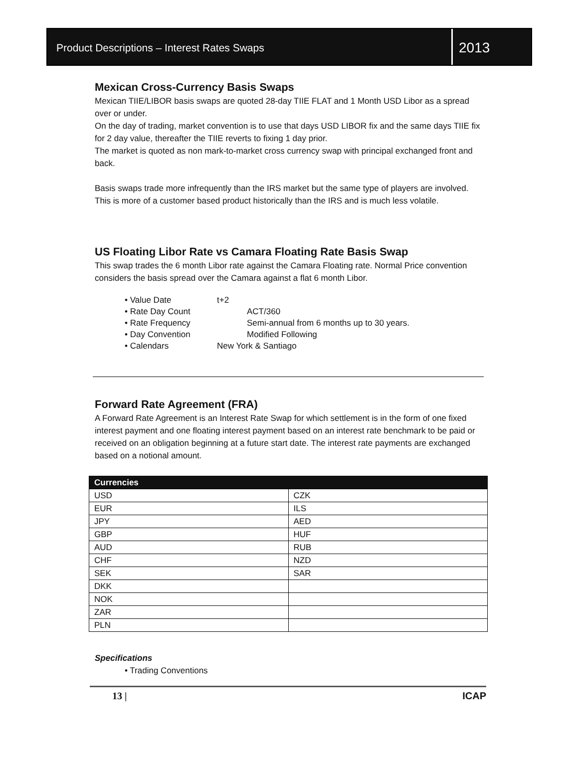Product Descriptions – Interest Rates Swaps
2013
Mexican Cross-Currency Basis Swaps
Mexican TIIE/LIBOR basis swaps are quoted 28-day TIIE FLAT and 1 Month USD Libor as a spread over or under.
On the day of trading, market convention is to use that days USD LIBOR fix and the same days TIIE fix for 2 day value, thereafter the TIIE reverts to fixing 1 day prior.
The market is quoted as non mark-to-market cross currency swap with principal exchanged front and back.
Basis swaps trade more infrequently than the IRS market but the same type of players are involved. This is more of a customer based product historically than the IRS and is much less volatile.
US Floating Libor Rate vs Camara Floating Rate Basis Swap
This swap trades the 6 month Libor rate against the Camara Floating rate. Normal Price convention considers the basis spread over the Camara against a flat 6 month Libor.
• Value Date t+2
• Rate Day Count ACT/360
• Rate Frequency Semi-annual from 6 months up to 30 years.
• Day Convention Modified Following
• Calendars New York & Santiago
Forward Rate Agreement (FRA)
A Forward Rate Agreement is an Interest Rate Swap for which settlement is in the form of one fixed interest payment and one floating interest payment based on an interest rate benchmark to be paid or received on an obligation beginning at a future start date. The interest rate payments are exchanged based on a notional amount.
| Currencies | |
| --- | --- |
| USD | CZK |
| EUR | ILS |
| JPY | AED |
| GBP | HUF |
| AUD | RUB |
| CHF | NZD |
| SEK | SAR |
| DKK | |
| NOK | |
| ZAR | |
| PLN | |
Specifications
• Trading Conventions
13 | ICAP